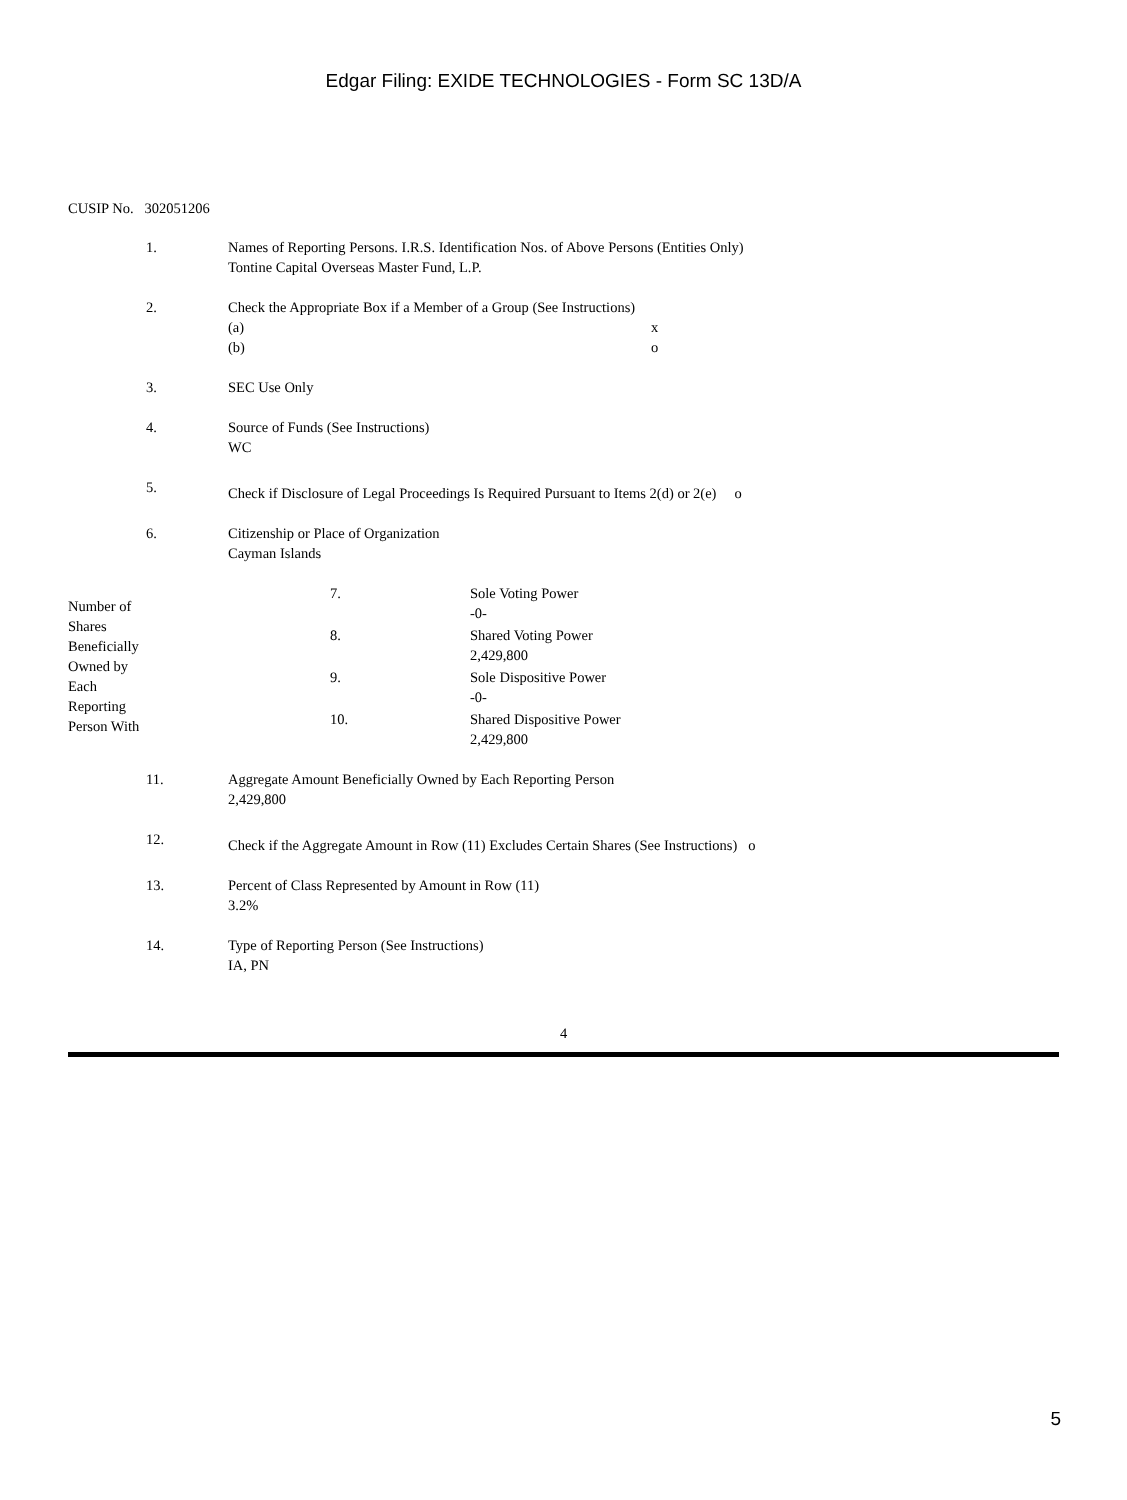Edgar Filing: EXIDE TECHNOLOGIES - Form SC 13D/A
CUSIP No. 302051206
| 1. | Names of Reporting Persons. I.R.S. Identification Nos. of Above Persons (Entities Only) Tontine Capital Overseas Master Fund, L.P. |
| 2. | Check the Appropriate Box if a Member of a Group (See Instructions) (a) x (b) o |
| 3. | SEC Use Only |
| 4. | Source of Funds (See Instructions) WC |
| 5. | Check if Disclosure of Legal Proceedings Is Required Pursuant to Items 2(d) or 2(e) o |
| 6. | Citizenship or Place of Organization Cayman Islands |
| Number of Shares Beneficially Owned by Each Reporting Person With | 7. | Sole Voting Power -0- |
| | 8. | Shared Voting Power 2,429,800 |
| | 9. | Sole Dispositive Power -0- |
| | 10. | Shared Dispositive Power 2,429,800 |
| 11. | Aggregate Amount Beneficially Owned by Each Reporting Person 2,429,800 |
| 12. | Check if the Aggregate Amount in Row (11) Excludes Certain Shares (See Instructions) o |
| 13. | Percent of Class Represented by Amount in Row (11) 3.2% |
| 14. | Type of Reporting Person (See Instructions) IA, PN |
4
5